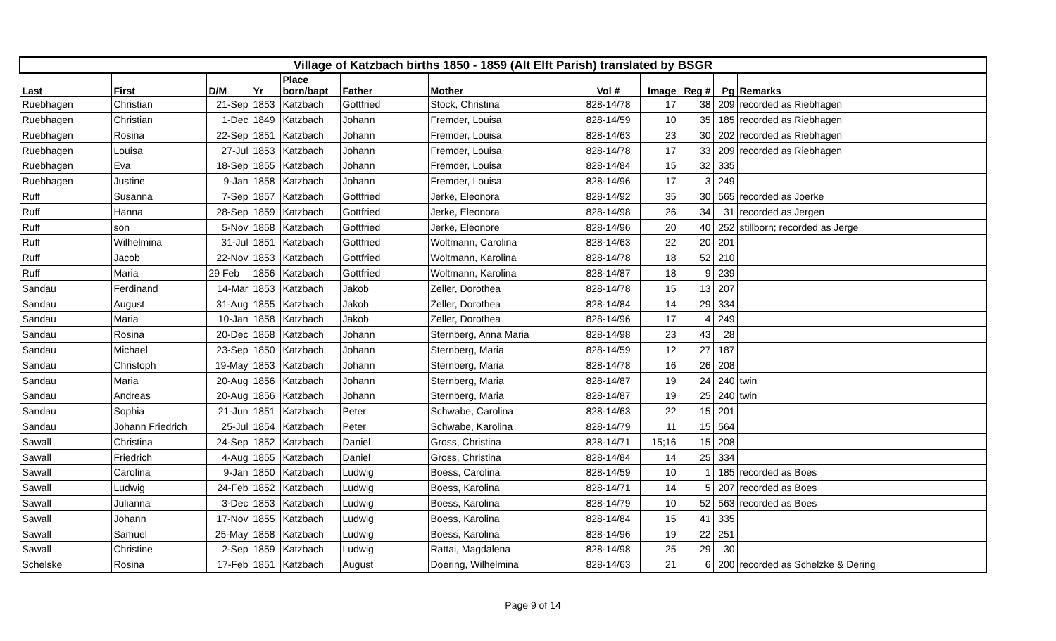| Village of Katzbach births 1850 - 1859 (Alt Elft Parish) translated by BSGR | | | | | | | | | | | |
| --- | --- | --- | --- | --- | --- | --- | --- | --- | --- | --- | --- |
| Last | First | D/M | Yr | Place born/bapt | Father | Mother | Vol # | Image | Reg # | Pg | Remarks |
| Ruebhagen | Christian | 21-Sep | 1853 | Katzbach | Gottfried | Stock, Christina | 828-14/78 | 17 | 38 | 209 | recorded as Riebhagen |
| Ruebhagen | Christian | 1-Dec | 1849 | Katzbach | Johann | Fremder, Louisa | 828-14/59 | 10 | 35 | 185 | recorded as Riebhagen |
| Ruebhagen | Rosina | 22-Sep | 1851 | Katzbach | Johann | Fremder, Louisa | 828-14/63 | 23 | 30 | 202 | recorded as Riebhagen |
| Ruebhagen | Louisa | 27-Jul | 1853 | Katzbach | Johann | Fremder, Louisa | 828-14/78 | 17 | 33 | 209 | recorded as Riebhagen |
| Ruebhagen | Eva | 18-Sep | 1855 | Katzbach | Johann | Fremder, Louisa | 828-14/84 | 15 | 32 | 335 | |
| Ruebhagen | Justine | 9-Jan | 1858 | Katzbach | Johann | Fremder, Louisa | 828-14/96 | 17 | 3 | 249 | |
| Ruff | Susanna | 7-Sep | 1857 | Katzbach | Gottfried | Jerke, Eleonora | 828-14/92 | 35 | 30 | 565 | recorded as Joerke |
| Ruff | Hanna | 28-Sep | 1859 | Katzbach | Gottfried | Jerke, Eleonora | 828-14/98 | 26 | 34 | 31 | recorded as Jergen |
| Ruff | son | 5-Nov | 1858 | Katzbach | Gottfried | Jerke, Eleonore | 828-14/96 | 20 | 40 | 252 | stillborn; recorded as Jerge |
| Ruff | Wilhelmina | 31-Jul | 1851 | Katzbach | Gottfried | Woltmann, Carolina | 828-14/63 | 22 | 20 | 201 | |
| Ruff | Jacob | 22-Nov | 1853 | Katzbach | Gottfried | Woltmann, Karolina | 828-14/78 | 18 | 52 | 210 | |
| Ruff | Maria | 29 Feb | 1856 | Katzbach | Gottfried | Woltmann, Karolina | 828-14/87 | 18 | 9 | 239 | |
| Sandau | Ferdinand | 14-Mar | 1853 | Katzbach | Jakob | Zeller, Dorothea | 828-14/78 | 15 | 13 | 207 | |
| Sandau | August | 31-Aug | 1855 | Katzbach | Jakob | Zeller, Dorothea | 828-14/84 | 14 | 29 | 334 | |
| Sandau | Maria | 10-Jan | 1858 | Katzbach | Jakob | Zeller, Dorothea | 828-14/96 | 17 | 4 | 249 | |
| Sandau | Rosina | 20-Dec | 1858 | Katzbach | Johann | Sternberg, Anna Maria | 828-14/98 | 23 | 43 | 28 | |
| Sandau | Michael | 23-Sep | 1850 | Katzbach | Johann | Sternberg, Maria | 828-14/59 | 12 | 27 | 187 | |
| Sandau | Christoph | 19-May | 1853 | Katzbach | Johann | Sternberg, Maria | 828-14/78 | 16 | 26 | 208 | |
| Sandau | Maria | 20-Aug | 1856 | Katzbach | Johann | Sternberg, Maria | 828-14/87 | 19 | 24 | 240 | twin |
| Sandau | Andreas | 20-Aug | 1856 | Katzbach | Johann | Sternberg, Maria | 828-14/87 | 19 | 25 | 240 | twin |
| Sandau | Sophia | 21-Jun | 1851 | Katzbach | Peter | Schwabe, Carolina | 828-14/63 | 22 | 15 | 201 | |
| Sandau | Johann Friedrich | 25-Jul | 1854 | Katzbach | Peter | Schwabe, Karolina | 828-14/79 | 11 | 15 | 564 | |
| Sawall | Christina | 24-Sep | 1852 | Katzbach | Daniel | Gross, Christina | 828-14/71 | 15;16 | 15 | 208 | |
| Sawall | Friedrich | 4-Aug | 1855 | Katzbach | Daniel | Gross, Christina | 828-14/84 | 14 | 25 | 334 | |
| Sawall | Carolina | 9-Jan | 1850 | Katzbach | Ludwig | Boess, Carolina | 828-14/59 | 10 | 1 | 185 | recorded as Boes |
| Sawall | Ludwig | 24-Feb | 1852 | Katzbach | Ludwig | Boess, Karolina | 828-14/71 | 14 | 5 | 207 | recorded as Boes |
| Sawall | Julianna | 3-Dec | 1853 | Katzbach | Ludwig | Boess, Karolina | 828-14/79 | 10 | 52 | 563 | recorded as Boes |
| Sawall | Johann | 17-Nov | 1855 | Katzbach | Ludwig | Boess, Karolina | 828-14/84 | 15 | 41 | 335 | |
| Sawall | Samuel | 25-May | 1858 | Katzbach | Ludwig | Boess, Karolina | 828-14/96 | 19 | 22 | 251 | |
| Sawall | Christine | 2-Sep | 1859 | Katzbach | Ludwig | Rattai, Magdalena | 828-14/98 | 25 | 29 | 30 | |
| Schelske | Rosina | 17-Feb | 1851 | Katzbach | August | Doering, Wilhelmina | 828-14/63 | 21 | 6 | 200 | recorded as Schelzke & Dering |
Page 9 of 14